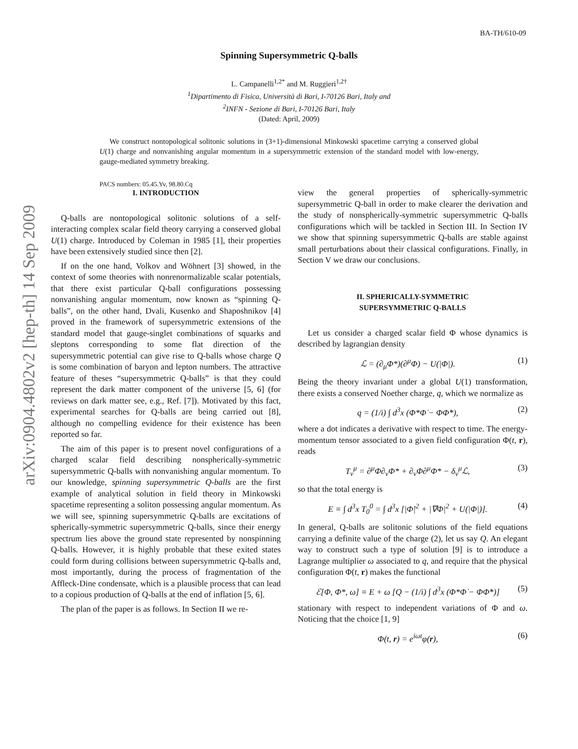arXiv:0904.4802v2 [hep-th] 14 Sep 2009
BA-TH/610-09
Spinning Supersymmetric Q-balls
L. Campanelli<sup>1,2*</sup> and M. Ruggieri<sup>1,2†</sup>
<sup>1</sup> Dipartimento di Fisica, Università di Bari, I-70126 Bari, Italy and
<sup>2</sup> INFN - Sezione di Bari, I-70126 Bari, Italy
(Dated: April, 2009)
We construct nontopological solitonic solutions in (3+1)-dimensional Minkowski spacetime carrying a conserved global U(1) charge and nonvanishing angular momentum in a supersymmetric extension of the standard model with low-energy, gauge-mediated symmetry breaking.
PACS numbers: 05.45.Yv, 98.80.Cq
I. INTRODUCTION
Q-balls are nontopological solitonic solutions of a self-interacting complex scalar field theory carrying a conserved global U(1) charge. Introduced by Coleman in 1985 [1], their properties have been extensively studied since then [2].
If on the one hand, Volkov and Wöhnert [3] showed, in the context of some theories with nonrenormalizable scalar potentials, that there exist particular Q-ball configurations possessing nonvanishing angular momentum, now known as “spinning Q-balls”, on the other hand, Dvali, Kusenko and Shaposhnikov [4] proved in the framework of supersymmetric extensions of the standard model that gauge-singlet combinations of squarks and sleptons corresponding to some flat direction of the supersymmetric potential can give rise to Q-balls whose charge Q is some combination of baryon and lepton numbers. The attractive feature of theses “supersymmetric Q-balls” is that they could represent the dark matter component of the universe [5, 6] (for reviews on dark matter see, e.g., Ref. [7]). Motivated by this fact, experimental searches for Q-balls are being carried out [8], although no compelling evidence for their existence has been reported so far.
The aim of this paper is to present novel configurations of a charged scalar field describing nonspherically-symmetric supersymmetric Q-balls with nonvanishing angular momentum. To our knowledge, spinning supersymmetric Q-balls are the first example of analytical solution in field theory in Minkowski spacetime representing a soliton possessing angular momentum. As we will see, spinning supersymmetric Q-balls are excitations of spherically-symmetric supersymmetric Q-balls, since their energy spectrum lies above the ground state represented by nonspinning Q-balls. However, it is highly probable that these exited states could form during collisions between supersymmetric Q-balls and, most importantly, during the process of fragmentation of the Affleck-Dine condensate, which is a plausible process that can lead to a copious production of Q-balls at the end of inflation [5, 6].
The plan of the paper is as follows. In Section II we re-
view the general properties of spherically-symmetric supersymmetric Q-ball in order to make clearer the derivation and the study of nonspherically-symmetric supersymmetric Q-balls configurations which will be tackled in Section III. In Section IV we show that spinning supersymmetric Q-balls are stable against small perturbations about their classical configurations. Finally, in Section V we draw our conclusions.
II. SPHERICALLY-SYMMETRIC
SUPERSYMMETRIC Q-BALLS
Let us consider a charged scalar field Φ whose dynamics is described by lagrangian density
ℒ = (∂<sub>μ</sub>Φ*)(∂<sup>μ</sup>Φ) − U(|Φ|). (1)
Being the theory invariant under a global U(1) transformation, there exists a conserved Noether charge, q, which we normalize as
q = (1/i) ∫ d<sup>3</sup>x (Φ*Φ̇ − ΦΦ̇*), (2)
where a dot indicates a derivative with respect to time. The energy-momentum tensor associated to a given field configuration Φ(t, r), reads
T<sub>ν</sub><sup>μ</sup> = ∂<sup>μ</sup>Φ∂<sub>ν</sub>Φ* + ∂<sub>ν</sub>Φ∂<sup>μ</sup>Φ* − δ<sub>ν</sub><sup>μ</sup>ℒ, (3)
so that the total energy is
E ≡ ∫ d<sup>3</sup>x T<sub>0</sub><sup>0</sup> = ∫ d<sup>3</sup>x [|Φ̇|<sup>2</sup> + |∇Φ|<sup>2</sup> + U(|Φ|)]. (4)
In general, Q-balls are solitonic solutions of the field equations carrying a definite value of the charge (2), let us say Q. An elegant way to construct such a type of solution [9] is to introduce a Lagrange multiplier ω associated to q, and require that the physical configuration Φ(t, r) makes the functional
ℰ[Φ, Φ*, ω] ≡ E + ω [Q − (1/i) ∫ d<sup>3</sup>x (Φ*Φ̇ − ΦΦ̇*)] (5)
stationary with respect to independent variations of Φ and ω. Noticing that the choice [1, 9]
Φ(t, r) = e<sup>iωt</sup>φ(r), (6)